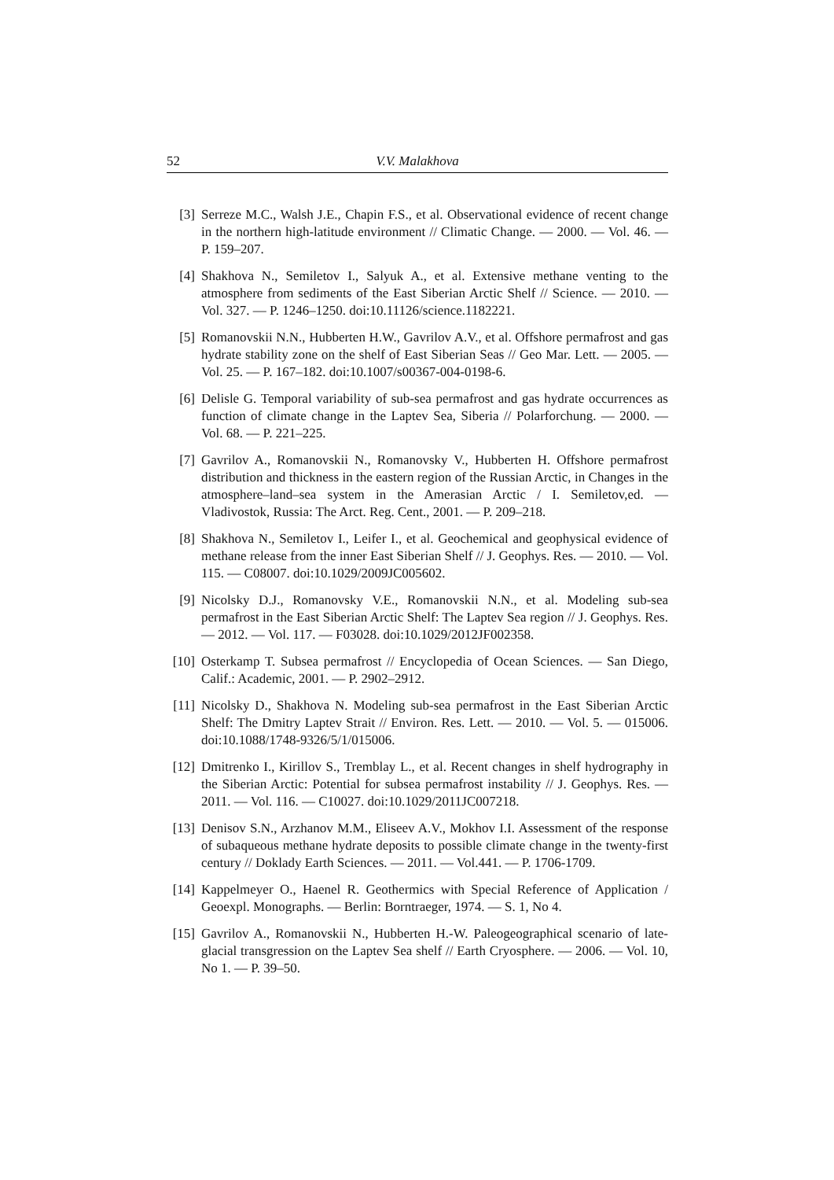52 V.V. Malakhova
[3] Serreze M.C., Walsh J.E., Chapin F.S., et al. Observational evidence of recent change in the northern high-latitude environment // Climatic Change. — 2000. — Vol. 46. — P. 159–207.
[4] Shakhova N., Semiletov I., Salyuk A., et al. Extensive methane venting to the atmosphere from sediments of the East Siberian Arctic Shelf // Science. — 2010. — Vol. 327. — P. 1246–1250. doi:10.11126/science.1182221.
[5] Romanovskii N.N., Hubberten H.W., Gavrilov A.V., et al. Offshore permafrost and gas hydrate stability zone on the shelf of East Siberian Seas // Geo Mar. Lett. — 2005. — Vol. 25. — P. 167–182. doi:10.1007/s00367-004-0198-6.
[6] Delisle G. Temporal variability of sub-sea permafrost and gas hydrate occurrences as function of climate change in the Laptev Sea, Siberia // Polarforchung. — 2000. — Vol. 68. — P. 221–225.
[7] Gavrilov A., Romanovskii N., Romanovsky V., Hubberten H. Offshore permafrost distribution and thickness in the eastern region of the Russian Arctic, in Changes in the atmosphere–land–sea system in the Amerasian Arctic / I. Semiletov,ed. — Vladivostok, Russia: The Arct. Reg. Cent., 2001. — P. 209–218.
[8] Shakhova N., Semiletov I., Leifer I., et al. Geochemical and geophysical evidence of methane release from the inner East Siberian Shelf // J. Geophys. Res. — 2010. — Vol. 115. — C08007. doi:10.1029/2009JC005602.
[9] Nicolsky D.J., Romanovsky V.E., Romanovskii N.N., et al. Modeling sub-sea permafrost in the East Siberian Arctic Shelf: The Laptev Sea region // J. Geophys. Res. — 2012. — Vol. 117. — F03028. doi:10.1029/2012JF002358.
[10] Osterkamp T. Subsea permafrost // Encyclopedia of Ocean Sciences. — San Diego, Calif.: Academic, 2001. — P. 2902–2912.
[11] Nicolsky D., Shakhova N. Modeling sub-sea permafrost in the East Siberian Arctic Shelf: The Dmitry Laptev Strait // Environ. Res. Lett. — 2010. — Vol. 5. — 015006. doi:10.1088/1748-9326/5/1/015006.
[12] Dmitrenko I., Kirillov S., Tremblay L., et al. Recent changes in shelf hydrography in the Siberian Arctic: Potential for subsea permafrost instability // J. Geophys. Res. — 2011. — Vol. 116. — C10027. doi:10.1029/2011JC007218.
[13] Denisov S.N., Arzhanov M.M., Eliseev A.V., Mokhov I.I. Assessment of the response of subaqueous methane hydrate deposits to possible climate change in the twenty-first century // Doklady Earth Sciences. — 2011. — Vol.441. — P. 1706-1709.
[14] Kappelmeyer O., Haenel R. Geothermics with Special Reference of Application / Geoexpl. Monographs. — Berlin: Borntraeger, 1974. — S. 1, No 4.
[15] Gavrilov A., Romanovskii N., Hubberten H.-W. Paleogeographical scenario of late-glacial transgression on the Laptev Sea shelf // Earth Cryosphere. — 2006. — Vol. 10, No 1. — P. 39–50.